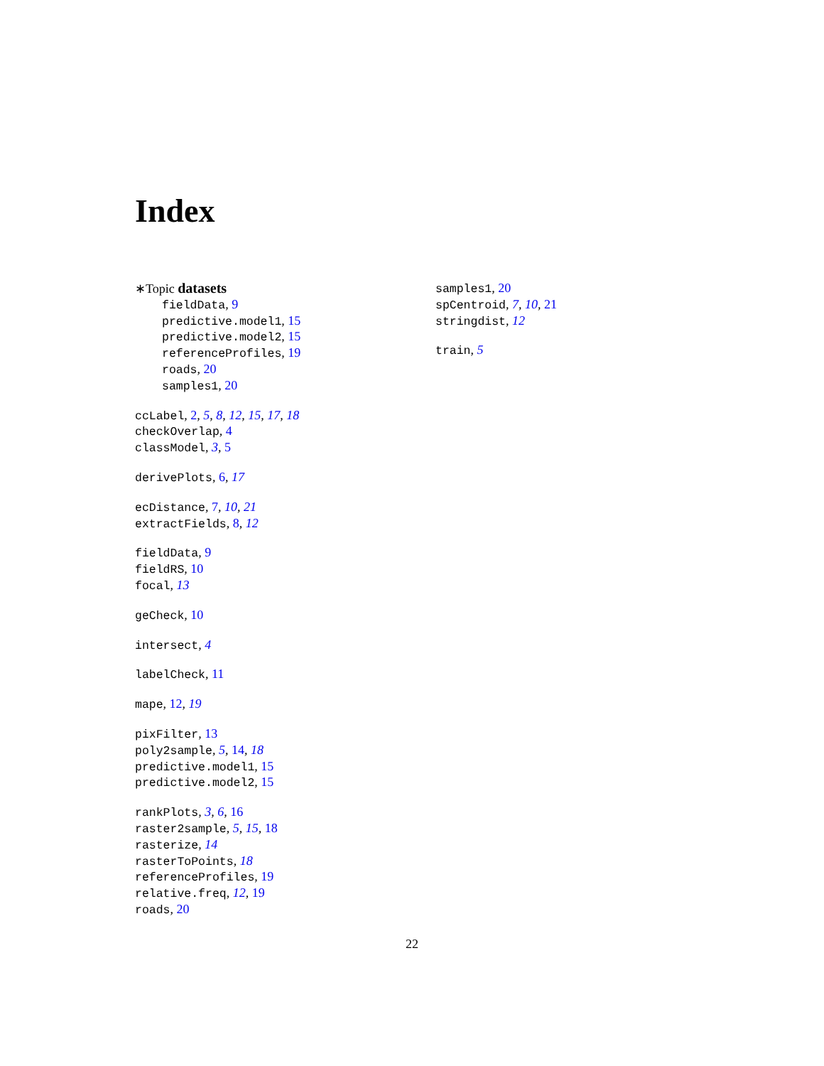Index
∗Topic datasets
fieldData, 9
predictive.model1, 15
predictive.model2, 15
referenceProfiles, 19
roads, 20
samples1, 20
ccLabel, 2, 5, 8, 12, 15, 17, 18
checkOverlap, 4
classModel, 3, 5
derivePlots, 6, 17
ecDistance, 7, 10, 21
extractFields, 8, 12
fieldData, 9
fieldRS, 10
focal, 13
geCheck, 10
intersect, 4
labelCheck, 11
mape, 12, 19
pixFilter, 13
poly2sample, 5, 14, 18
predictive.model1, 15
predictive.model2, 15
rankPlots, 3, 6, 16
raster2sample, 5, 15, 18
rasterize, 14
rasterToPoints, 18
referenceProfiles, 19
relative.freq, 12, 19
roads, 20
samples1, 20
spCentroid, 7, 10, 21
stringdist, 12
train, 5
22